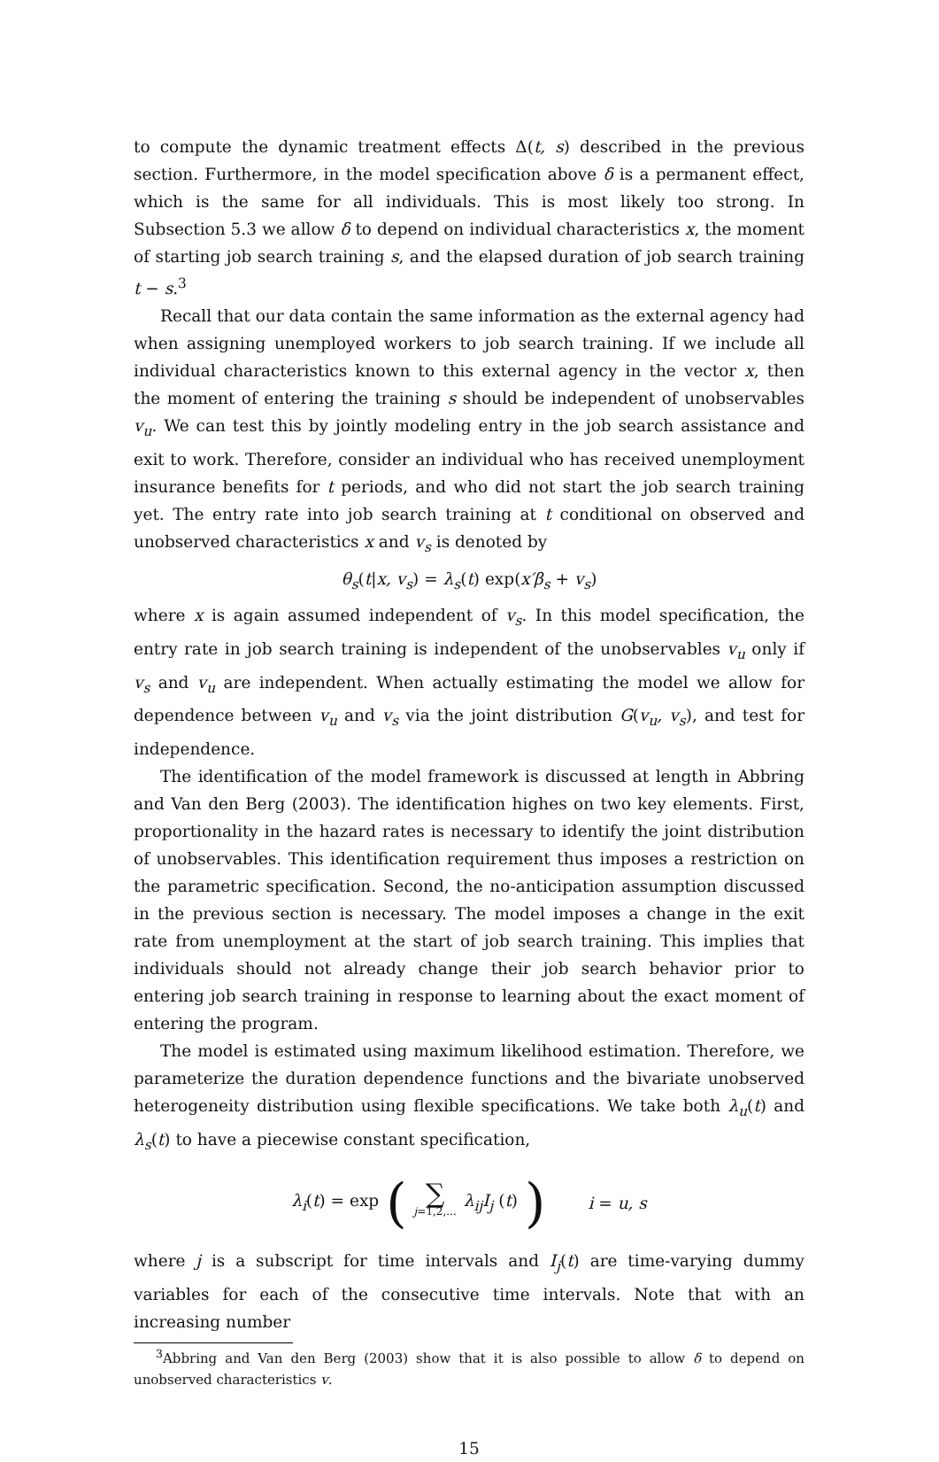to compute the dynamic treatment effects Δ(t, s) described in the previous section. Furthermore, in the model specification above δ is a permanent effect, which is the same for all individuals. This is most likely too strong. In Subsection 5.3 we allow δ to depend on individual characteristics x, the moment of starting job search training s, and the elapsed duration of job search training t − s.<sup>3</sup>
Recall that our data contain the same information as the external agency had when assigning unemployed workers to job search training. If we include all individual characteristics known to this external agency in the vector x, then the moment of entering the training s should be independent of unobservables v<sub>u</sub>. We can test this by jointly modeling entry in the job search assistance and exit to work. Therefore, consider an individual who has received unemployment insurance benefits for t periods, and who did not start the job search training yet. The entry rate into job search training at t conditional on observed and unobserved characteristics x and v<sub>s</sub> is denoted by
θ<sub>s</sub>(t|x, v<sub>s</sub>) = λ<sub>s</sub>(t) exp(x′β<sub>s</sub> + v<sub>s</sub>)
where x is again assumed independent of v<sub>s</sub>. In this model specification, the entry rate in job search training is independent of the unobservables v<sub>u</sub> only if v<sub>s</sub> and v<sub>u</sub> are independent. When actually estimating the model we allow for dependence between v<sub>u</sub> and v<sub>s</sub> via the joint distribution G(v<sub>u</sub>, v<sub>s</sub>), and test for independence.
The identification of the model framework is discussed at length in Abbring and Van den Berg (2003). The identification highes on two key elements. First, proportionality in the hazard rates is necessary to identify the joint distribution of unobservables. This identification requirement thus imposes a restriction on the parametric specification. Second, the no-anticipation assumption discussed in the previous section is necessary. The model imposes a change in the exit rate from unemployment at the start of job search training. This implies that individuals should not already change their job search behavior prior to entering job search training in response to learning about the exact moment of entering the program.
The model is estimated using maximum likelihood estimation. Therefore, we parameterize the duration dependence functions and the bivariate unobserved heterogeneity distribution using flexible specifications. We take both λ<sub>u</sub>(t) and λ<sub>s</sub>(t) to have a piecewise constant specification,
λ<sub>i</sub>(t) = exp (∑ j=1,2,... λ<sub>ij</sub>I<sub>j</sub> (t)) i = u, s
where j is a subscript for time intervals and I<sub>j</sub>(t) are time-varying dummy variables for each of the consecutive time intervals. Note that with an increasing number
<sup>3</sup> Abbring and Van den Berg (2003) show that it is also possible to allow δ to depend on unobserved characteristics v.
15